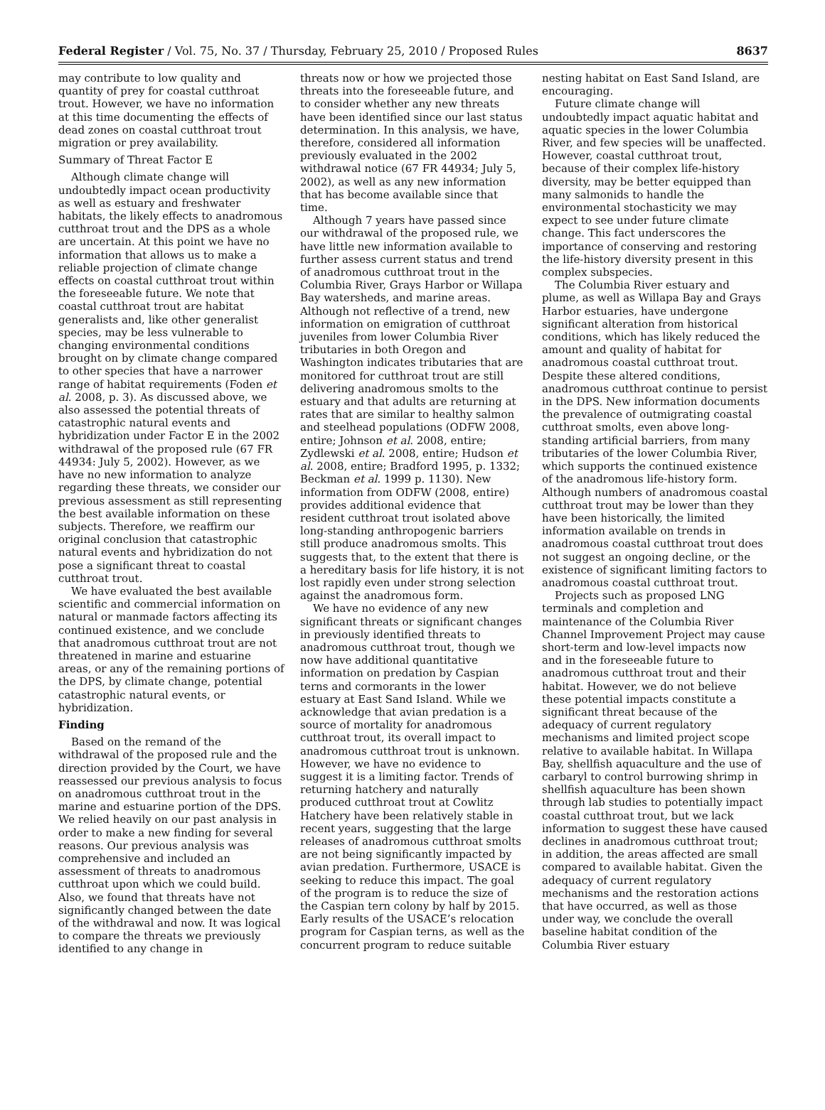Federal Register / Vol. 75, No. 37 / Thursday, February 25, 2010 / Proposed Rules 8637
may contribute to low quality and quantity of prey for coastal cutthroat trout. However, we have no information at this time documenting the effects of dead zones on coastal cutthroat trout migration or prey availability.
Summary of Threat Factor E
Although climate change will undoubtedly impact ocean productivity as well as estuary and freshwater habitats, the likely effects to anadromous cutthroat trout and the DPS as a whole are uncertain. At this point we have no information that allows us to make a reliable projection of climate change effects on coastal cutthroat trout within the foreseeable future. We note that coastal cutthroat trout are habitat generalists and, like other generalist species, may be less vulnerable to changing environmental conditions brought on by climate change compared to other species that have a narrower range of habitat requirements (Foden et al. 2008, p. 3). As discussed above, we also assessed the potential threats of catastrophic natural events and hybridization under Factor E in the 2002 withdrawal of the proposed rule (67 FR 44934: July 5, 2002). However, as we have no new information to analyze regarding these threats, we consider our previous assessment as still representing the best available information on these subjects. Therefore, we reaffirm our original conclusion that catastrophic natural events and hybridization do not pose a significant threat to coastal cutthroat trout.
We have evaluated the best available scientific and commercial information on natural or manmade factors affecting its continued existence, and we conclude that anadromous cutthroat trout are not threatened in marine and estuarine areas, or any of the remaining portions of the DPS, by climate change, potential catastrophic natural events, or hybridization.
Finding
Based on the remand of the withdrawal of the proposed rule and the direction provided by the Court, we have reassessed our previous analysis to focus on anadromous cutthroat trout in the marine and estuarine portion of the DPS. We relied heavily on our past analysis in order to make a new finding for several reasons. Our previous analysis was comprehensive and included an assessment of threats to anadromous cutthroat upon which we could build. Also, we found that threats have not significantly changed between the date of the withdrawal and now. It was logical to compare the threats we previously identified to any change in
threats now or how we projected those threats into the foreseeable future, and to consider whether any new threats have been identified since our last status determination. In this analysis, we have, therefore, considered all information previously evaluated in the 2002 withdrawal notice (67 FR 44934; July 5, 2002), as well as any new information that has become available since that time.
Although 7 years have passed since our withdrawal of the proposed rule, we have little new information available to further assess current status and trend of anadromous cutthroat trout in the Columbia River, Grays Harbor or Willapa Bay watersheds, and marine areas. Although not reflective of a trend, new information on emigration of cutthroat juveniles from lower Columbia River tributaries in both Oregon and Washington indicates tributaries that are monitored for cutthroat trout are still delivering anadromous smolts to the estuary and that adults are returning at rates that are similar to healthy salmon and steelhead populations (ODFW 2008, entire; Johnson et al. 2008, entire; Zydlewski et al. 2008, entire; Hudson et al. 2008, entire; Bradford 1995, p. 1332; Beckman et al. 1999 p. 1130). New information from ODFW (2008, entire) provides additional evidence that resident cutthroat trout isolated above long-standing anthropogenic barriers still produce anadromous smolts. This suggests that, to the extent that there is a hereditary basis for life history, it is not lost rapidly even under strong selection against the anadromous form.
We have no evidence of any new significant threats or significant changes in previously identified threats to anadromous cutthroat trout, though we now have additional quantitative information on predation by Caspian terns and cormorants in the lower estuary at East Sand Island. While we acknowledge that avian predation is a source of mortality for anadromous cutthroat trout, its overall impact to anadromous cutthroat trout is unknown. However, we have no evidence to suggest it is a limiting factor. Trends of returning hatchery and naturally produced cutthroat trout at Cowlitz Hatchery have been relatively stable in recent years, suggesting that the large releases of anadromous cutthroat smolts are not being significantly impacted by avian predation. Furthermore, USACE is seeking to reduce this impact. The goal of the program is to reduce the size of the Caspian tern colony by half by 2015. Early results of the USACE’s relocation program for Caspian terns, as well as the concurrent program to reduce suitable
nesting habitat on East Sand Island, are encouraging.
Future climate change will undoubtedly impact aquatic habitat and aquatic species in the lower Columbia River, and few species will be unaffected. However, coastal cutthroat trout, because of their complex life-history diversity, may be better equipped than many salmonids to handle the environmental stochasticity we may expect to see under future climate change. This fact underscores the importance of conserving and restoring the life-history diversity present in this complex subspecies.
The Columbia River estuary and plume, as well as Willapa Bay and Grays Harbor estuaries, have undergone significant alteration from historical conditions, which has likely reduced the amount and quality of habitat for anadromous coastal cutthroat trout. Despite these altered conditions, anadromous cutthroat continue to persist in the DPS. New information documents the prevalence of outmigrating coastal cutthroat smolts, even above long-standing artificial barriers, from many tributaries of the lower Columbia River, which supports the continued existence of the anadromous life-history form. Although numbers of anadromous coastal cutthroat trout may be lower than they have been historically, the limited information available on trends in anadromous coastal cutthroat trout does not suggest an ongoing decline, or the existence of significant limiting factors to anadromous coastal cutthroat trout.
Projects such as proposed LNG terminals and completion and maintenance of the Columbia River Channel Improvement Project may cause short-term and low-level impacts now and in the foreseeable future to anadromous cutthroat trout and their habitat. However, we do not believe these potential impacts constitute a significant threat because of the adequacy of current regulatory mechanisms and limited project scope relative to available habitat. In Willapa Bay, shellfish aquaculture and the use of carbaryl to control burrowing shrimp in shellfish aquaculture has been shown through lab studies to potentially impact coastal cutthroat trout, but we lack information to suggest these have caused declines in anadromous cutthroat trout; in addition, the areas affected are small compared to available habitat. Given the adequacy of current regulatory mechanisms and the restoration actions that have occurred, as well as those under way, we conclude the overall baseline habitat condition of the Columbia River estuary